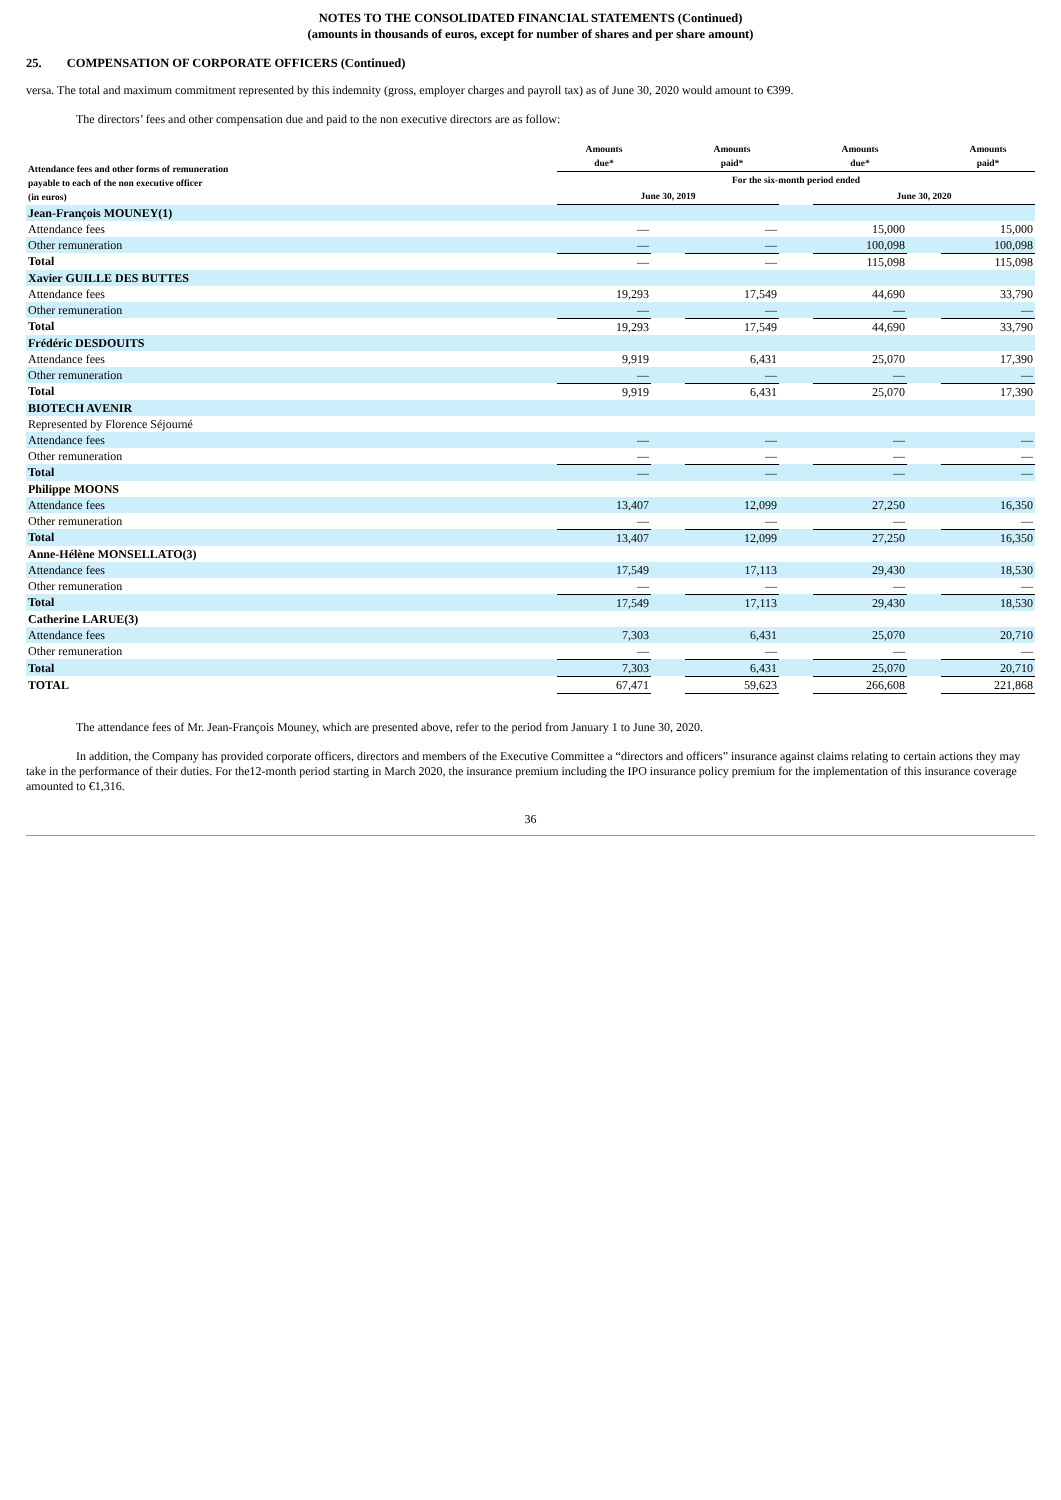NOTES TO THE CONSOLIDATED FINANCIAL STATEMENTS (Continued)
(amounts in thousands of euros, except for number of shares and per share amount)
25. COMPENSATION OF CORPORATE OFFICERS (Continued)
versa. The total and maximum commitment represented by this indemnity (gross, employer charges and payroll tax) as of June 30, 2020 would amount to €399.
The directors’ fees and other compensation due and paid to the non executive directors are as follow:
| Attendance fees and other forms of remuneration payable to each of the non executive officer (in euros) | Amounts due* | | Amounts paid* | | Amounts due* | | Amounts paid* |
| --- | --- | --- | --- | --- | --- | --- | --- |
| | For the six-month period ended | | | | | | |
| | June 30, 2019 | | | | June 30, 2020 | | |
| Jean-François MOUNEY(1) | | | | | | | |
| Attendance fees | — | | — | | 15,000 | | 15,000 |
| Other remuneration | — | | — | | 100,098 | | 100,098 |
| Total | — | | — | | 115,098 | | 115,098 |
| Xavier GUILLE DES BUTTES | | | | | | | |
| Attendance fees | 19,293 | | 17,549 | | 44,690 | | 33,790 |
| Other remuneration | — | | — | | — | | — |
| Total | 19,293 | | 17,549 | | 44,690 | | 33,790 |
| Frédéric DESDOUITS | | | | | | | |
| Attendance fees | 9,919 | | 6,431 | | 25,070 | | 17,390 |
| Other remuneration | — | | — | | — | | — |
| Total | 9,919 | | 6,431 | | 25,070 | | 17,390 |
| BIOTECH AVENIR | | | | | | | |
| Represented by Florence Séjourné | | | | | | | |
| Attendance fees | — | | — | | — | | — |
| Other remuneration | — | | — | | — | | — |
| Total | — | | — | | — | | — |
| Philippe MOONS | | | | | | | |
| Attendance fees | 13,407 | | 12,099 | | 27,250 | | 16,350 |
| Other remuneration | — | | — | | — | | — |
| Total | 13,407 | | 12,099 | | 27,250 | | 16,350 |
| Anne-Hélène MONSELLATO(3) | | | | | | | |
| Attendance fees | 17,549 | | 17,113 | | 29,430 | | 18,530 |
| Other remuneration | — | | — | | — | | — |
| Total | 17,549 | | 17,113 | | 29,430 | | 18,530 |
| Catherine LARUE(3) | | | | | | | |
| Attendance fees | 7,303 | | 6,431 | | 25,070 | | 20,710 |
| Other remuneration | — | | — | | — | | — |
| Total | 7,303 | | 6,431 | | 25,070 | | 20,710 |
| TOTAL | 67,471 | | 59,623 | | 266,608 | | 221,868 |
The attendance fees of Mr. Jean-François Mouney, which are presented above, refer to the period from January 1 to June 30, 2020.
In addition, the Company has provided corporate officers, directors and members of the Executive Committee a “directors and officers” insurance against claims relating to certain actions they may take in the performance of their duties. For the12-month period starting in March 2020, the insurance premium including the IPO insurance policy premium for the implementation of this insurance coverage amounted to €1,316.
36